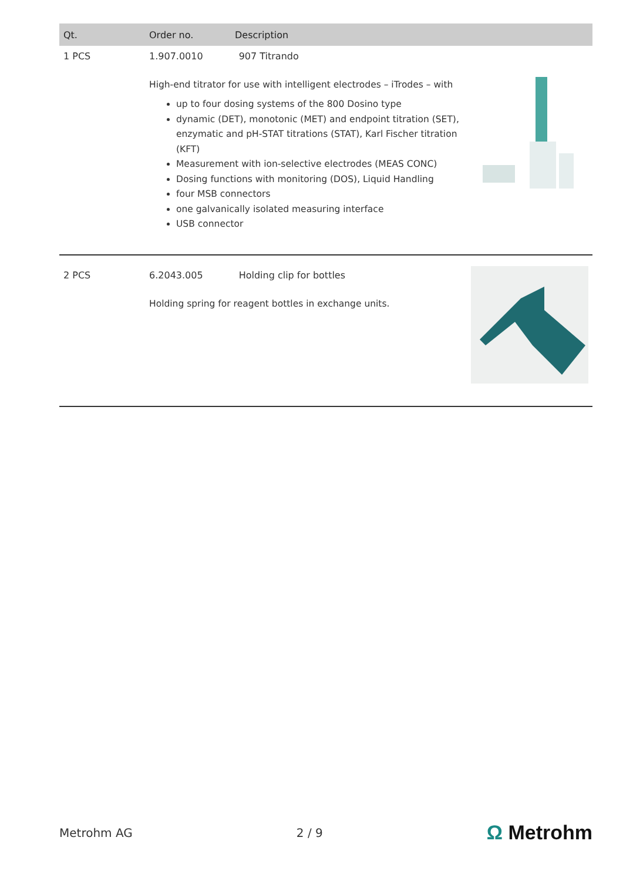| Qt. | Order no. | Description | |
| --- | --- | --- | --- |
| 1 PCS | 1.907.0010 907 Titrando High-end titrator for use with intelligent electrodes – iTrodes – with up to four dosing systems of the 800 Dosino type dynamic (DET), monotonic (MET) and endpoint titration (SET), enzymatic and pH-STAT titrations (STAT), Karl Fischer titration (KFT) Measurement with ion-selective electrodes (MEAS CONC) Dosing functions with monitoring (DOS), Liquid Handling four MSB connectors one galvanically isolated measuring interface USB connector | | |
| 2 PCS | 6.2043.005 Holding clip for bottles Holding spring for reagent bottles in exchange units. | | |
Metrohm AG 2 / 9
Ω Metrohm